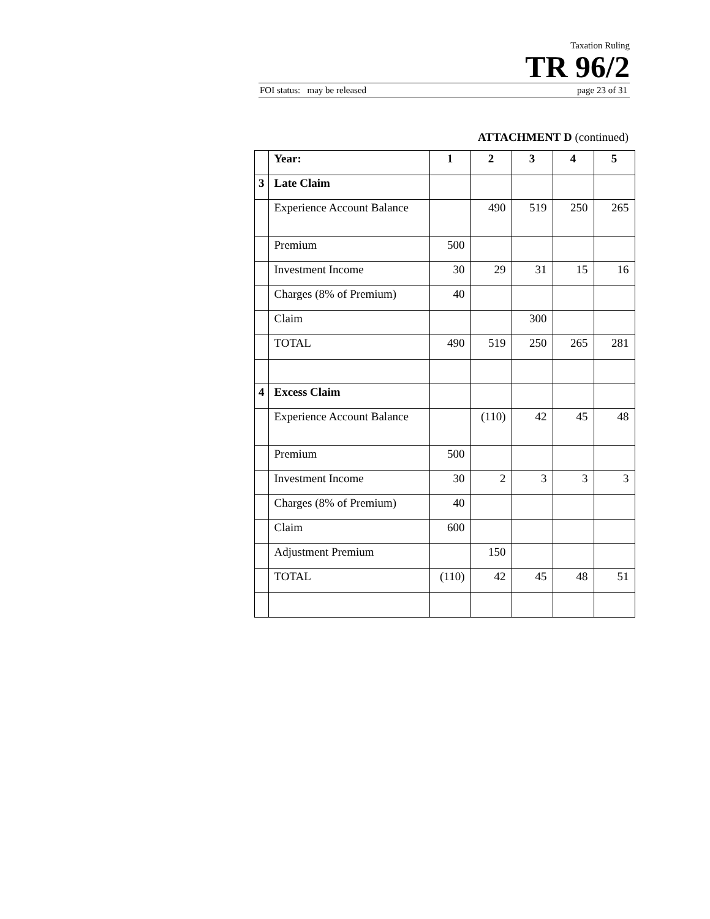Taxation Ruling
TR 96/2
FOI status: may be released page 23 of 31
ATTACHMENT D (continued)
| | Year: | 1 | 2 | 3 | 4 | 5 |
| 3 | Late Claim | | | | | |
| | Experience Account Balance | | 490 | 519 | 250 | 265 |
| | Premium | 500 | | | | |
| | Investment Income | 30 | 29 | 31 | 15 | 16 |
| | Charges (8% of Premium) | 40 | | | | |
| | Claim | | | 300 | | |
| | TOTAL | 490 | 519 | 250 | 265 | 281 |
| 4 | Excess Claim | | | | | |
| | Experience Account Balance | | (110) | 42 | 45 | 48 |
| | Premium | 500 | | | | |
| | Investment Income | 30 | 2 | 3 | 3 | 3 |
| | Charges (8% of Premium) | 40 | | | | |
| | Claim | 600 | | | | |
| | Adjustment Premium | | 150 | | | |
| | TOTAL | (110) | 42 | 45 | 48 | 51 |